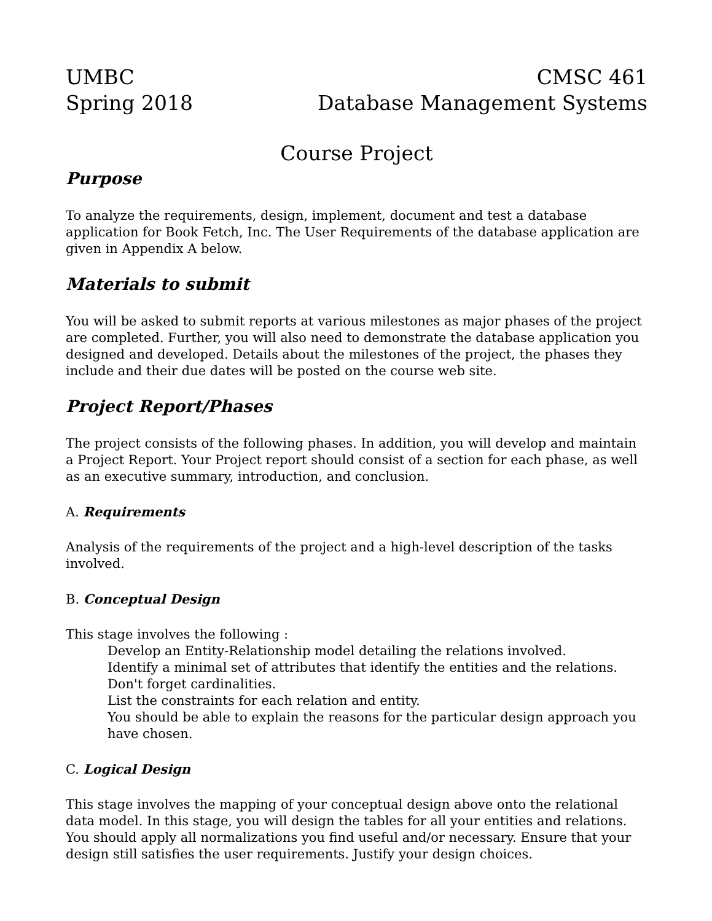UMBC
Spring 2018
CMSC 461
Database Management Systems
Course Project
Purpose
To analyze the requirements, design, implement, document and test a database application for Book Fetch, Inc. The User Requirements of the database application are given in Appendix A below.
Materials to submit
You will be asked to submit reports at various milestones as major phases of the project are completed. Further, you will also need to demonstrate the database application you designed and developed. Details about the milestones of the project, the phases they include and their due dates will be posted on the course web site.
Project Report/Phases
The project consists of the following phases. In addition, you will develop and maintain a Project Report. Your Project report should consist of a section for each phase, as well as an executive summary, introduction, and conclusion.
A. Requirements
Analysis of the requirements of the project and a high-level description of the tasks involved.
B. Conceptual Design
This stage involves the following :
Develop an Entity-Relationship model detailing the relations involved.
Identify a minimal set of attributes that identify the entities and the relations. Don't forget cardinalities.
List the constraints for each relation and entity.
You should be able to explain the reasons for the particular design approach you have chosen.
C. Logical Design
This stage involves the mapping of your conceptual design above onto the relational data model. In this stage, you will design the tables for all your entities and relations. You should apply all normalizations you find useful and/or necessary. Ensure that your design still satisfies the user requirements. Justify your design choices.